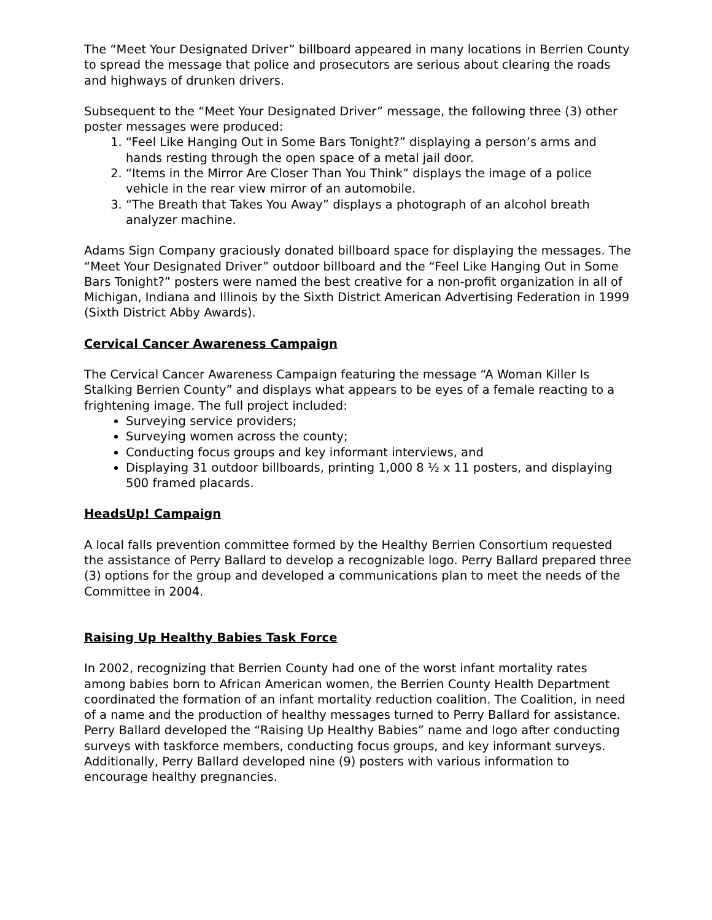The “Meet Your Designated Driver” billboard appeared in many locations in Berrien County to spread the message that police and prosecutors are serious about clearing the roads and highways of drunken drivers.
Subsequent to the “Meet Your Designated Driver” message, the following three (3) other poster messages were produced:
1. “Feel Like Hanging Out in Some Bars Tonight?” displaying a person’s arms and hands resting through the open space of a metal jail door.
2. “Items in the Mirror Are Closer Than You Think” displays the image of a police vehicle in the rear view mirror of an automobile.
3. “The Breath that Takes You Away” displays a photograph of an alcohol breath analyzer machine.
Adams Sign Company graciously donated billboard space for displaying the messages. The “Meet Your Designated Driver” outdoor billboard and the “Feel Like Hanging Out in Some Bars Tonight?” posters were named the best creative for a non-profit organization in all of Michigan, Indiana and Illinois by the Sixth District American Advertising Federation in 1999 (Sixth District Abby Awards).
Cervical Cancer Awareness Campaign
The Cervical Cancer Awareness Campaign featuring the message “A Woman Killer Is Stalking Berrien County” and displays what appears to be eyes of a female reacting to a frightening image. The full project included:
Surveying service providers;
Surveying women across the county;
Conducting focus groups and key informant interviews, and
Displaying 31 outdoor billboards, printing 1,000 8 ½ x 11 posters, and displaying 500 framed placards.
HeadsUp! Campaign
A local falls prevention committee formed by the Healthy Berrien Consortium requested the assistance of Perry Ballard to develop a recognizable logo. Perry Ballard prepared three (3) options for the group and developed a communications plan to meet the needs of the Committee in 2004.
Raising Up Healthy Babies Task Force
In 2002, recognizing that Berrien County had one of the worst infant mortality rates among babies born to African American women, the Berrien County Health Department coordinated the formation of an infant mortality reduction coalition. The Coalition, in need of a name and the production of healthy messages turned to Perry Ballard for assistance. Perry Ballard developed the “Raising Up Healthy Babies” name and logo after conducting surveys with taskforce members, conducting focus groups, and key informant surveys. Additionally, Perry Ballard developed nine (9) posters with various information to encourage healthy pregnancies.